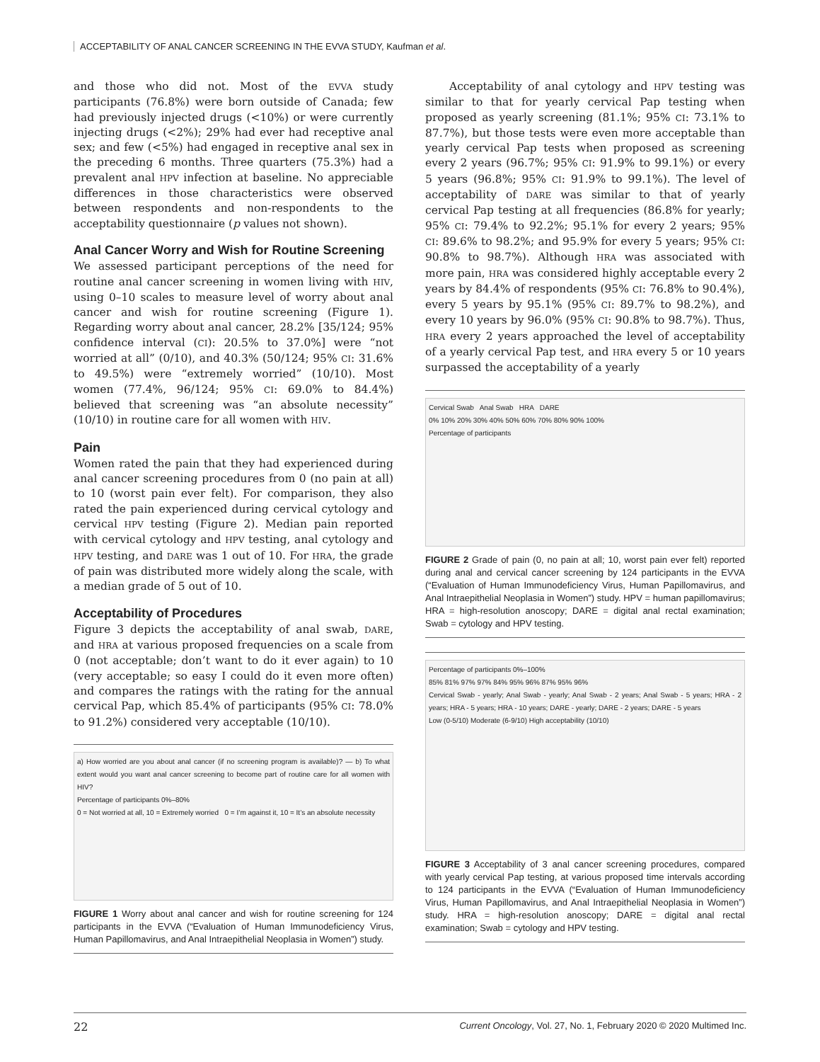ACCEPTABILITY OF ANAL CANCER SCREENING IN THE EVVA STUDY, Kaufman et al.
and those who did not. Most of the EVVA study participants (76.8%) were born outside of Canada; few had previously injected drugs (<10%) or were currently injecting drugs (<2%); 29% had ever had receptive anal sex; and few (<5%) had engaged in receptive anal sex in the preceding 6 months. Three quarters (75.3%) had a prevalent anal HPV infection at baseline. No appreciable differences in those characteristics were observed between respondents and non-respondents to the acceptability questionnaire (p values not shown).
Anal Cancer Worry and Wish for Routine Screening
We assessed participant perceptions of the need for routine anal cancer screening in women living with HIV, using 0–10 scales to measure level of worry about anal cancer and wish for routine screening (Figure 1). Regarding worry about anal cancer, 28.2% [35/124; 95% confidence interval (CI): 20.5% to 37.0%] were “not worried at all” (0/10), and 40.3% (50/124; 95% CI: 31.6% to 49.5%) were “extremely worried” (10/10). Most women (77.4%, 96/124; 95% CI: 69.0% to 84.4%) believed that screening was “an absolute necessity” (10/10) in routine care for all women with HIV.
Pain
Women rated the pain that they had experienced during anal cancer screening procedures from 0 (no pain at all) to 10 (worst pain ever felt). For comparison, they also rated the pain experienced during cervical cytology and cervical HPV testing (Figure 2). Median pain reported with cervical cytology and HPV testing, anal cytology and HPV testing, and DARE was 1 out of 10. For HRA, the grade of pain was distributed more widely along the scale, with a median grade of 5 out of 10.
Acceptability of Procedures
Figure 3 depicts the acceptability of anal swab, DARE, and HRA at various proposed frequencies on a scale from 0 (not acceptable; don’t want to do it ever again) to 10 (very acceptable; so easy I could do it even more often) and compares the ratings with the rating for the annual cervical Pap, which 85.4% of participants (95% CI: 78.0% to 91.2%) considered very acceptable (10/10).
a) How worried are you about anal cancer (if no screening program is available)? — b) To what extent would you want anal cancer screening to become part of routine care for all women with HIV?
Percentage of participants 0%–80%
0 = Not worried at all, 10 = Extremely worried 0 = I’m against it, 10 = It’s an absolute necessity
FIGURE 1 Worry about anal cancer and wish for routine screening for 124 participants in the EVVA (“Evaluation of Human Immunodeficiency Virus, Human Papillomavirus, and Anal Intraepithelial Neoplasia in Women”) study.
Acceptability of anal cytology and HPV testing was similar to that for yearly cervical Pap testing when proposed as yearly screening (81.1%; 95% CI: 73.1% to 87.7%), but those tests were even more acceptable than yearly cervical Pap tests when proposed as screening every 2 years (96.7%; 95% CI: 91.9% to 99.1%) or every 5 years (96.8%; 95% CI: 91.9% to 99.1%). The level of acceptability of DARE was similar to that of yearly cervical Pap testing at all frequencies (86.8% for yearly; 95% CI: 79.4% to 92.2%; 95.1% for every 2 years; 95% CI: 89.6% to 98.2%; and 95.9% for every 5 years; 95% CI: 90.8% to 98.7%). Although HRA was associated with more pain, HRA was considered highly acceptable every 2 years by 84.4% of respondents (95% CI: 76.8% to 90.4%), every 5 years by 95.1% (95% CI: 89.7% to 98.2%), and every 10 years by 96.0% (95% CI: 90.8% to 98.7%). Thus, HRA every 2 years approached the level of acceptability of a yearly cervical Pap test, and HRA every 5 or 10 years surpassed the acceptability of a yearly
Cervical Swab Anal Swab HRA DARE
0% 10% 20% 30% 40% 50% 60% 70% 80% 90% 100%
Percentage of participants
FIGURE 2 Grade of pain (0, no pain at all; 10, worst pain ever felt) reported during anal and cervical cancer screening by 124 participants in the EVVA (“Evaluation of Human Immunodeficiency Virus, Human Papillomavirus, and Anal Intraepithelial Neoplasia in Women”) study. HPV = human papillomavirus; HRA = high-resolution anoscopy; DARE = digital anal rectal examination; Swab = cytology and HPV testing.
Percentage of participants 0%–100%
85% 81% 97% 97% 84% 95% 96% 87% 95% 96%
Cervical Swab - yearly; Anal Swab - yearly; Anal Swab - 2 years; Anal Swab - 5 years; HRA - 2 years; HRA - 5 years; HRA - 10 years; DARE - yearly; DARE - 2 years; DARE - 5 years
Low (0-5/10) Moderate (6-9/10) High acceptability (10/10)
FIGURE 3 Acceptability of 3 anal cancer screening procedures, compared with yearly cervical Pap testing, at various proposed time intervals according to 124 participants in the EVVA (“Evaluation of Human Immunodeficiency Virus, Human Papillomavirus, and Anal Intraepithelial Neoplasia in Women”) study. HRA = high-resolution anoscopy; DARE = digital anal rectal examination; Swab = cytology and HPV testing.
22 Current Oncology, Vol. 27, No. 1, February 2020 © 2020 Multimed Inc.